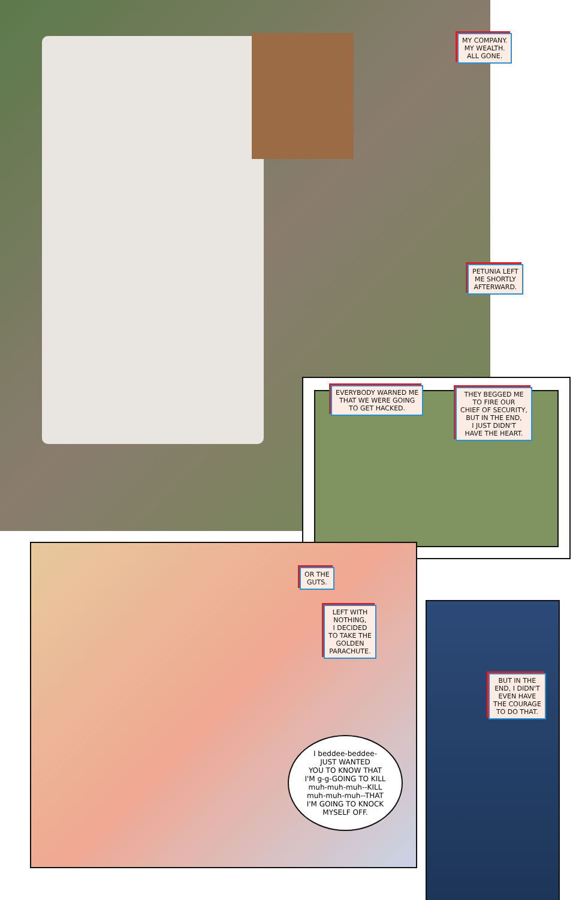MY COMPANY.
MY WEALTH.
ALL GONE.
PETUNIA LEFT
ME SHORTLY
AFTERWARD.
EVERYBODY WARNED ME
THAT WE WERE GOING
TO GET HACKED.
THEY BEGGED ME
TO FIRE OUR
CHIEF OF SECURITY,
BUT IN THE END,
I JUST DIDN'T
HAVE THE HEART.
OR THE
GUTS.
LEFT WITH
NOTHING,
I DECIDED
TO TAKE THE
GOLDEN
PARACHUTE.
I beddee-beddee-
JUST WANTED
YOU TO KNOW THAT
I'M g-g-GOING TO KILL
muh-muh-muh--KILL
muh-muh-muh--THAT
I'M GOING TO KNOCK
MYSELF OFF.
BUT IN THE
END, I DIDN'T
EVEN HAVE
THE COURAGE
TO DO THAT.